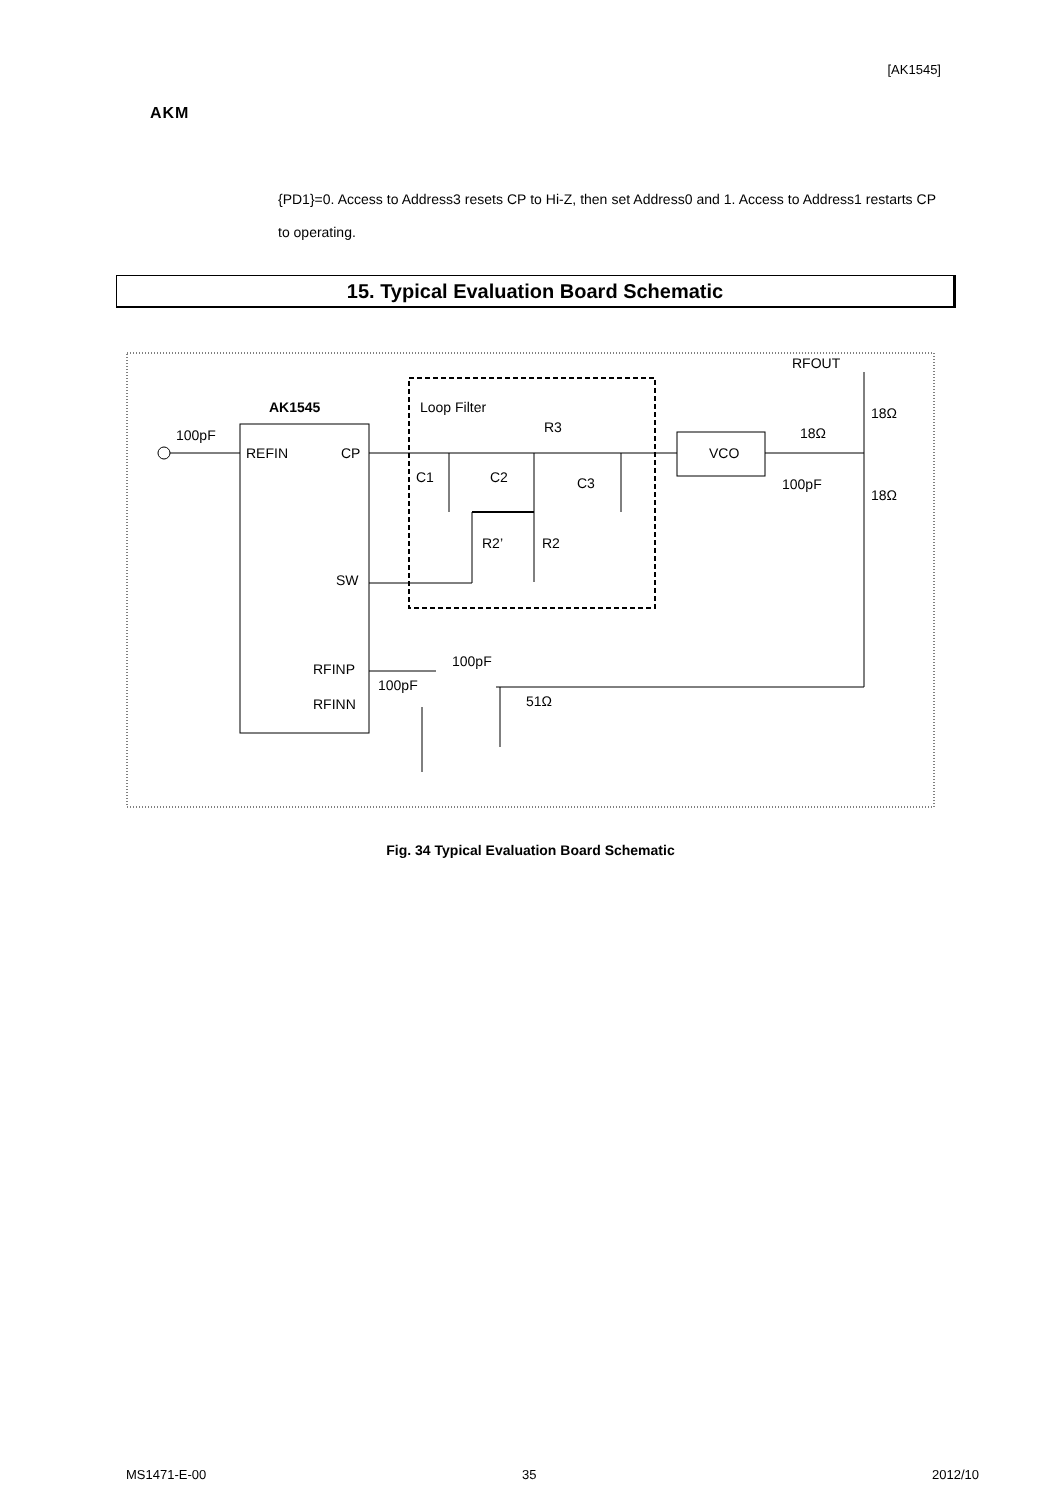[AK1545]
AKM
{PD1}=0. Access to Address3 resets CP to Hi-Z, then set Address0 and 1. Access to Address1 restarts CP to operating.
15. Typical Evaluation Board Schematic
AK1545
100pF
REFIN
CP
SW
RFINP
RFINN
Loop Filter
R3
C1
C2
C3
R2’
R2
VCO
100pF
RFOUT
18Ω
18Ω
18Ω
100pF
100pF
51Ω
Fig. 34 Typical Evaluation Board Schematic
MS1471-E-00 35 2012/10